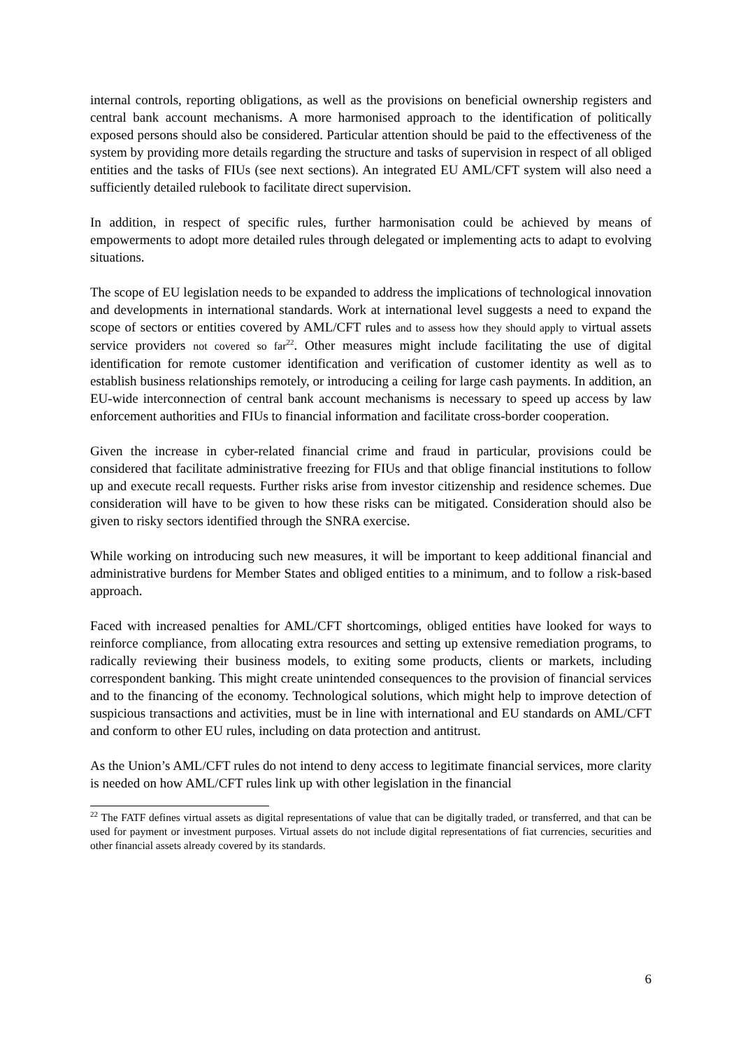internal controls, reporting obligations, as well as the provisions on beneficial ownership registers and central bank account mechanisms. A more harmonised approach to the identification of politically exposed persons should also be considered. Particular attention should be paid to the effectiveness of the system by providing more details regarding the structure and tasks of supervision in respect of all obliged entities and the tasks of FIUs (see next sections). An integrated EU AML/CFT system will also need a sufficiently detailed rulebook to facilitate direct supervision.
In addition, in respect of specific rules, further harmonisation could be achieved by means of empowerments to adopt more detailed rules through delegated or implementing acts to adapt to evolving situations.
The scope of EU legislation needs to be expanded to address the implications of technological innovation and developments in international standards. Work at international level suggests a need to expand the scope of sectors or entities covered by AML/CFT rules and to assess how they should apply to virtual assets service providers not covered so far<sup>22</sup>. Other measures might include facilitating the use of digital identification for remote customer identification and verification of customer identity as well as to establish business relationships remotely, or introducing a ceiling for large cash payments. In addition, an EU-wide interconnection of central bank account mechanisms is necessary to speed up access by law enforcement authorities and FIUs to financial information and facilitate cross-border cooperation.
Given the increase in cyber-related financial crime and fraud in particular, provisions could be considered that facilitate administrative freezing for FIUs and that oblige financial institutions to follow up and execute recall requests. Further risks arise from investor citizenship and residence schemes. Due consideration will have to be given to how these risks can be mitigated. Consideration should also be given to risky sectors identified through the SNRA exercise.
While working on introducing such new measures, it will be important to keep additional financial and administrative burdens for Member States and obliged entities to a minimum, and to follow a risk-based approach.
Faced with increased penalties for AML/CFT shortcomings, obliged entities have looked for ways to reinforce compliance, from allocating extra resources and setting up extensive remediation programs, to radically reviewing their business models, to exiting some products, clients or markets, including correspondent banking. This might create unintended consequences to the provision of financial services and to the financing of the economy. Technological solutions, which might help to improve detection of suspicious transactions and activities, must be in line with international and EU standards on AML/CFT and conform to other EU rules, including on data protection and antitrust.
As the Union’s AML/CFT rules do not intend to deny access to legitimate financial services, more clarity is needed on how AML/CFT rules link up with other legislation in the financial
<sup>22</sup> The FATF defines virtual assets as digital representations of value that can be digitally traded, or transferred, and that can be used for payment or investment purposes. Virtual assets do not include digital representations of fiat currencies, securities and other financial assets already covered by its standards.
6